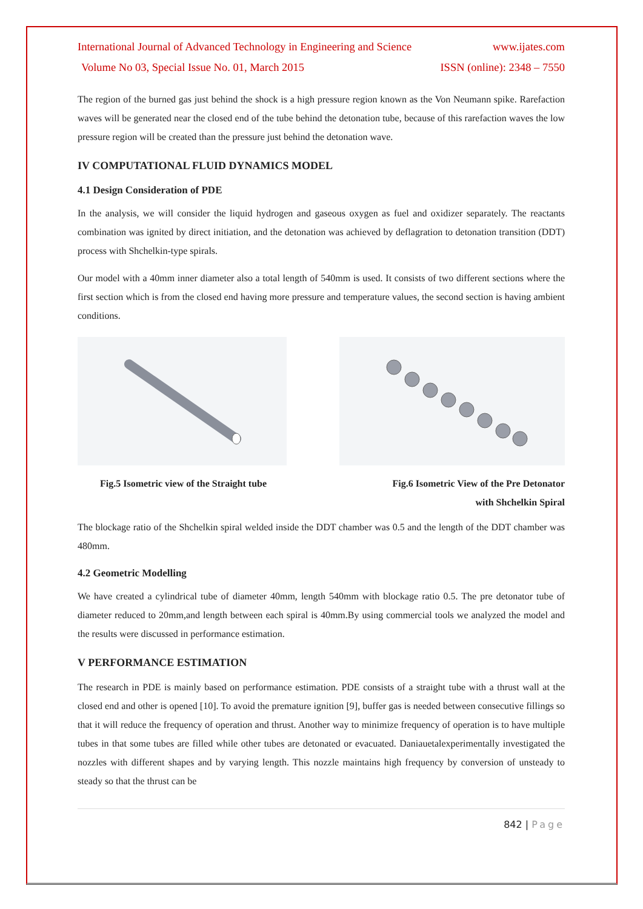International Journal of Advanced Technology in Engineering and Science www.ijates.com
Volume No 03, Special Issue No. 01, March 2015 ISSN (online): 2348 – 7550
The region of the burned gas just behind the shock is a high pressure region known as the Von Neumann spike. Rarefaction waves will be generated near the closed end of the tube behind the detonation tube, because of this rarefaction waves the low pressure region will be created than the pressure just behind the detonation wave.
IV COMPUTATIONAL FLUID DYNAMICS MODEL
4.1 Design Consideration of PDE
In the analysis, we will consider the liquid hydrogen and gaseous oxygen as fuel and oxidizer separately. The reactants combination was ignited by direct initiation, and the detonation was achieved by deflagration to detonation transition (DDT) process with Shchelkin-type spirals.
Our model with a 40mm inner diameter also a total length of 540mm is used. It consists of two different sections where the first section which is from the closed end having more pressure and temperature values, the second section is having ambient conditions.
Fig.5 Isometric view of the Straight tube Fig.6 Isometric View of the Pre Detonator
with Shchelkin Spiral
The blockage ratio of the Shchelkin spiral welded inside the DDT chamber was 0.5 and the length of the DDT chamber was 480mm.
4.2 Geometric Modelling
We have created a cylindrical tube of diameter 40mm, length 540mm with blockage ratio 0.5. The pre detonator tube of diameter reduced to 20mm,and length between each spiral is 40mm.By using commercial tools we analyzed the model and the results were discussed in performance estimation.
V PERFORMANCE ESTIMATION
The research in PDE is mainly based on performance estimation. PDE consists of a straight tube with a thrust wall at the closed end and other is opened [10]. To avoid the premature ignition [9], buffer gas is needed between consecutive fillings so that it will reduce the frequency of operation and thrust. Another way to minimize frequency of operation is to have multiple tubes in that some tubes are filled while other tubes are detonated or evacuated. Daniauetalexperimentally investigated the nozzles with different shapes and by varying length. This nozzle maintains high frequency by conversion of unsteady to steady so that the thrust can be
842 | Page